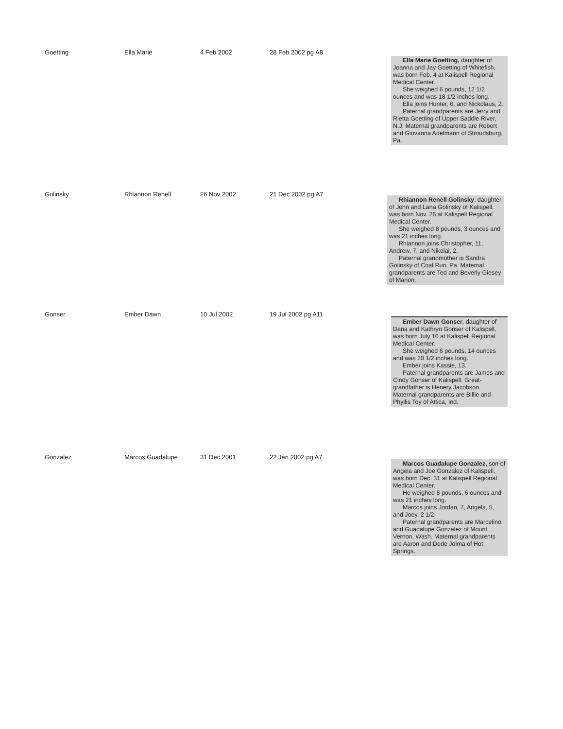| Goetting | Ella Marie | 4 Feb 2002 | 28 Feb 2002 pg A8 | Ella Marie Goetting, daughter of Joanna and Jay Goetting of Whitefish, was born Feb. 4 at Kalispell Regional Medical Center. She weighed 6 pounds, 12 1/2 ounces and was 18 1/2 inches long. Ella joins Hunter, 6, and Nickolaus, 2. Paternal grandparents are Jerry and Rietta Goetting of Upper Saddle River, N.J. Maternal grandparents are Robert and Giovanna Adelmann of Stroudsburg, Pa. |
| Golinsky | Rhiannon Renell | 26 Nov 2002 | 21 Dec 2002 pg A7 | Rhiannon Renell Golinsky , daughter of John and Lana Golinsky of Kalispell, was born Nov. 26 at Kalispell Regional Medical Center. She weighed 8 pounds, 3 ounces and was 21 inches long. Rhiannon joins Christopher, 11, Andrew, 7, and Nikolai, 2. Paternal grandmother is Sandra Golinsky of Coal Run, Pa. Maternal grandparents are Ted and Beverly Giesey of Marion. |
| Gonser | Ember Dawn | 10 Jul 2002 | 19 Jul 2002 pg A11 | Ember Dawn Gonser , daughter of Dana and Kathryn Gonser of Kalispell, was born July 10 at Kalispell Regional Medical Center. She weighed 6 pounds, 14 ounces and was 20 1/2 inches long. Ember joins Kassie, 13. Paternal grandparents are James and Cindy Gonser of Kalispell. Great-grandfather is Henery Jacobson. Maternal grandparents are Billie and Phyllis Toy of Attica, Ind. |
| Gonzalez | Marcos Guadalupe | 31 Dec 2001 | 22 Jan 2002 pg A7 | Marcos Guadalupe Gonzalez, son of Angela and Joe Gonzalez of Kalispell, was born Dec. 31 at Kalispell Regional Medical Center. He weighed 8 pounds, 6 ounces and was 21 inches long. Marcos joins Jordan, 7, Angela, 5, and Joey, 2 1/2. Paternal grandparents are Marcelino and Guadalupe Gonzalez of Mount Vernon, Wash. Maternal grandparents are Aaron and Dede Jolma of Hot Springs. |